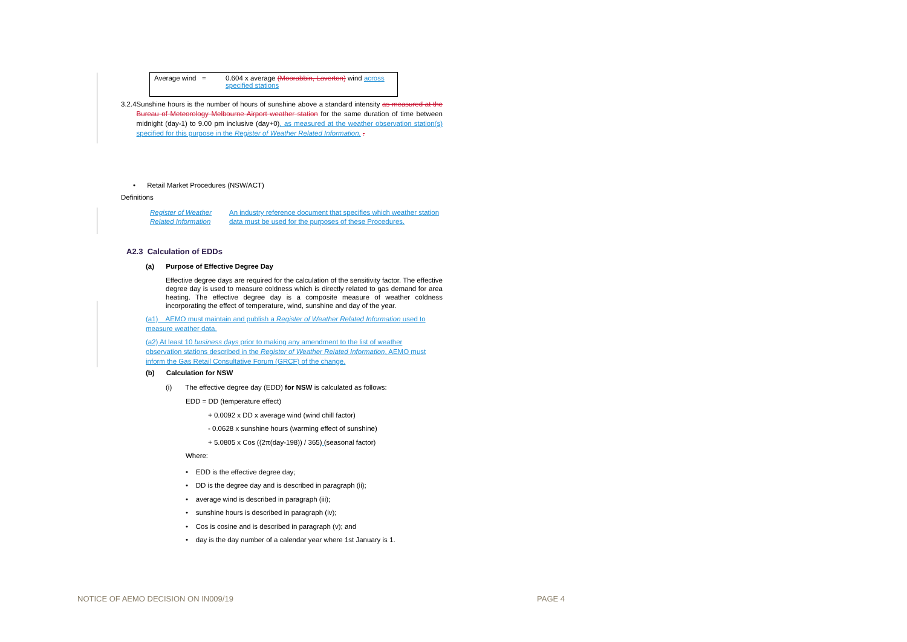| Average wind = | 0.604 x average (Moorabbin, Laverton) wind across specified stations |
3.2.4 Sunshine hours is the number of hours of sunshine above a standard intensity as measured at the Bureau of Meteorology Melbourne Airport weather station for the same duration of time between midnight (day-1) to 9.00 pm inclusive (day+0), as measured at the weather observation station(s) specified for this purpose in the Register of Weather Related Information. .
• Retail Market Procedures (NSW/ACT)
Definitions
Register of Weather Related Information
An industry reference document that specifies which weather station data must be used for the purposes of these Procedures.
A2.3 Calculation of EDDs
(a) Purpose of Effective Degree Day
Effective degree days are required for the calculation of the sensitivity factor. The effective degree day is used to measure coldness which is directly related to gas demand for area heating. The effective degree day is a composite measure of weather coldness incorporating the effect of temperature, wind, sunshine and day of the year.
(a1) AEMO must maintain and publish a Register of Weather Related Information used to measure weather data.
(a2) At least 10 business days prior to making any amendment to the list of weather observation stations described in the Register of Weather Related Information, AEMO must inform the Gas Retail Consultative Forum (GRCF) of the change.
(b) Calculation for NSW
(i) The effective degree day (EDD) for NSW is calculated as follows:
EDD = DD (temperature effect)
+ 0.0092 x DD x average wind (wind chill factor)
- 0.0628 x sunshine hours (warming effect of sunshine)
+ 5.0805 x Cos ((2π(day-198)) / 365) (seasonal factor)
Where:
• EDD is the effective degree day;
• DD is the degree day and is described in paragraph (ii);
• average wind is described in paragraph (iii);
• sunshine hours is described in paragraph (iv);
• Cos is cosine and is described in paragraph (v); and
• day is the day number of a calendar year where 1st January is 1.
NOTICE OF AEMO DECISION ON IN009/19
PAGE 4